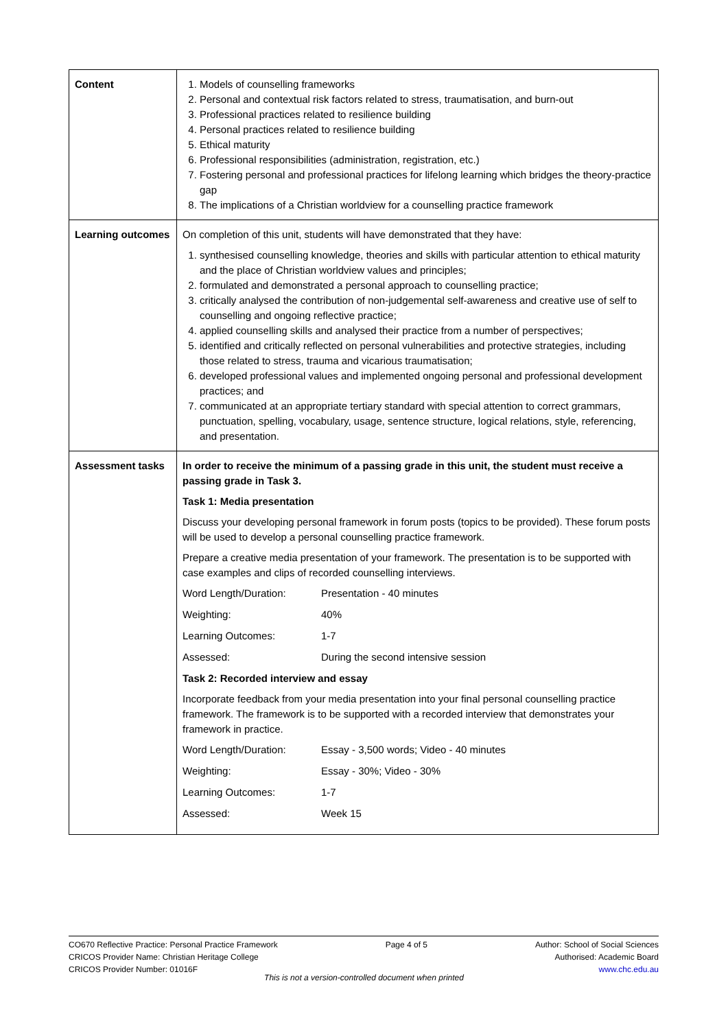| Content | 1. Models of counselling frameworks 2. Personal and contextual risk factors related to stress, traumatisation, and burn-out 3. Professional practices related to resilience building 4. Personal practices related to resilience building 5. Ethical maturity 6. Professional responsibilities (administration, registration, etc.) 7. Fostering personal and professional practices for lifelong learning which bridges the theory-practice gap 8. The implications of a Christian worldview for a counselling practice framework |
| Learning outcomes | On completion of this unit, students will have demonstrated that they have: 1. synthesised counselling knowledge, theories and skills with particular attention to ethical maturity and the place of Christian worldview values and principles; 2. formulated and demonstrated a personal approach to counselling practice; 3. critically analysed the contribution of non-judgemental self-awareness and creative use of self to counselling and ongoing reflective practice; 4. applied counselling skills and analysed their practice from a number of perspectives; 5. identified and critically reflected on personal vulnerabilities and protective strategies, including those related to stress, trauma and vicarious traumatisation; 6. developed professional values and implemented ongoing personal and professional development practices; and 7. communicated at an appropriate tertiary standard with special attention to correct grammars, punctuation, spelling, vocabulary, usage, sentence structure, logical relations, style, referencing, and presentation. |
| Assessment tasks | In order to receive the minimum of a passing grade in this unit, the student must receive a passing grade in Task 3. Task 1: Media presentation Discuss your developing personal framework in forum posts (topics to be provided). These forum posts will be used to develop a personal counselling practice framework. Prepare a creative media presentation of your framework. The presentation is to be supported with case examples and clips of recorded counselling interviews. Word Length/Duration: Presentation - 40 minutes Weighting: 40% Learning Outcomes: 1-7 Assessed: During the second intensive session Task 2: Recorded interview and essay Incorporate feedback from your media presentation into your final personal counselling practice framework. The framework is to be supported with a recorded interview that demonstrates your framework in practice. Word Length/Duration: Essay - 3,500 words; Video - 40 minutes Weighting: Essay - 30%; Video - 30% Learning Outcomes: 1-7 Assessed: Week 15 |
CO670 Reflective Practice: Personal Practice Framework
CRICOS Provider Name: Christian Heritage College
CRICOS Provider Number: 01016F
Page 4 of 5 Author: School of Social Sciences
Authorised: Academic Board
www.chc.edu.au
This is not a version-controlled document when printed